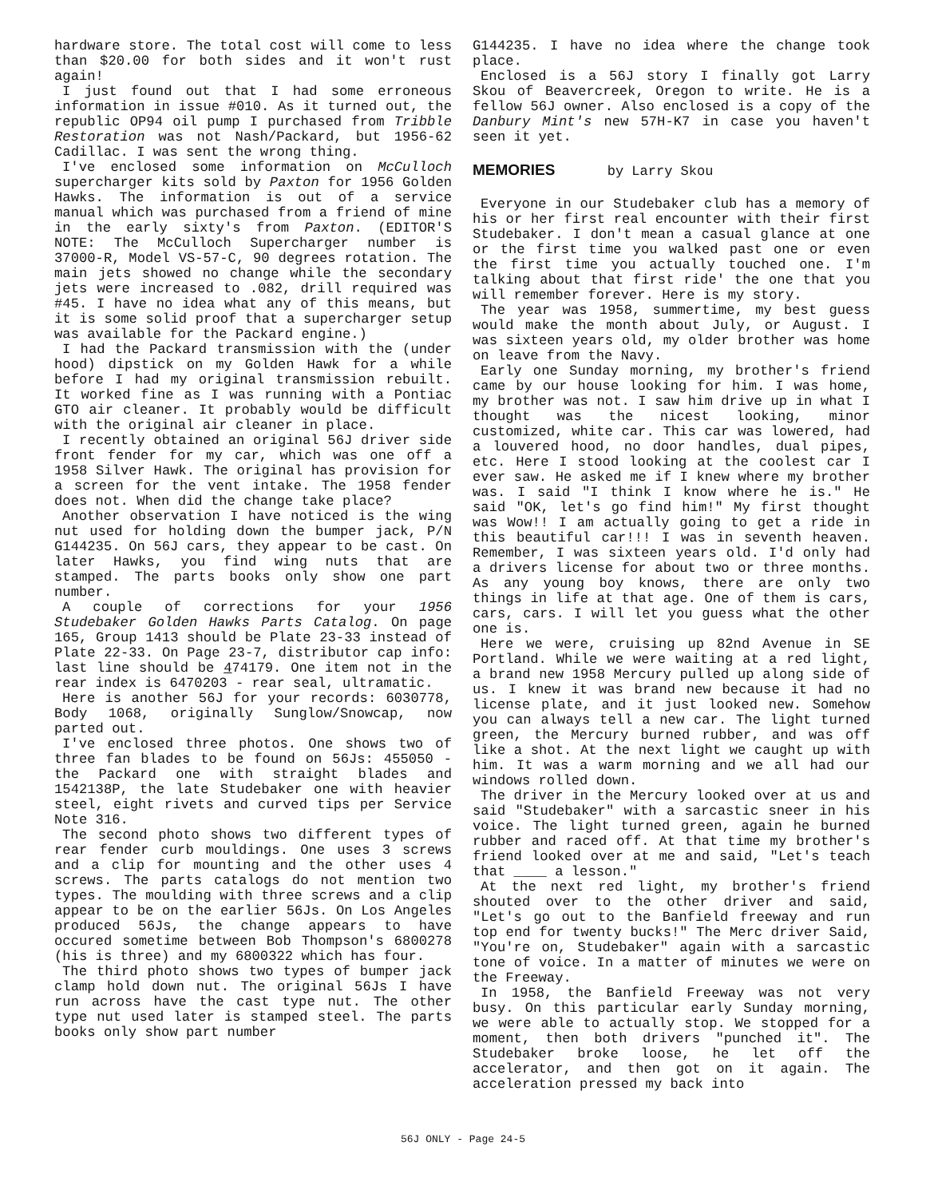hardware store. The total cost will come to less than $20.00 for both sides and it won't rust again!
I just found out that I had some erroneous information in issue #010. As it turned out, the republic OP94 oil pump I purchased from Tribble Restoration was not Nash/Packard, but 1956-62 Cadillac. I was sent the wrong thing.
I've enclosed some information on McCulloch supercharger kits sold by Paxton for 1956 Golden Hawks. The information is out of a service manual which was purchased from a friend of mine in the early sixty's from Paxton. (EDITOR'S NOTE: The McCulloch Supercharger number is 37000-R, Model VS-57-C, 90 degrees rotation. The main jets showed no change while the secondary jets were increased to .082, drill required was #45. I have no idea what any of this means, but it is some solid proof that a supercharger setup was available for the Packard engine.)
I had the Packard transmission with the (under hood) dipstick on my Golden Hawk for a while before I had my original transmission rebuilt. It worked fine as I was running with a Pontiac GTO air cleaner. It probably would be difficult with the original air cleaner in place.
I recently obtained an original 56J driver side front fender for my car, which was one off a 1958 Silver Hawk. The original has provision for a screen for the vent intake. The 1958 fender does not. When did the change take place?
Another observation I have noticed is the wing nut used for holding down the bumper jack, P/N G144235. On 56J cars, they appear to be cast. On later Hawks, you find wing nuts that are stamped. The parts books only show one part number.
A couple of corrections for your 1956 Studebaker Golden Hawks Parts Catalog. On page 165, Group 1413 should be Plate 23-33 instead of Plate 22-33. On Page 23-7, distributor cap info: last line should be 474179. One item not in the rear index is 6470203 - rear seal, ultramatic.
Here is another 56J for your records: 6030778, Body 1068, originally Sunglow/Snowcap, now parted out.
I've enclosed three photos. One shows two of three fan blades to be found on 56Js: 455050 -the Packard one with straight blades and 1542138P, the late Studebaker one with heavier steel, eight rivets and curved tips per Service Note 316.
The second photo shows two different types of rear fender curb mouldings. One uses 3 screws and a clip for mounting and the other uses 4 screws. The parts catalogs do not mention two types. The moulding with three screws and a clip appear to be on the earlier 56Js. On Los Angeles produced 56Js, the change appears to have occured sometime between Bob Thompson's 6800278 (his is three) and my 6800322 which has four.
The third photo shows two types of bumper jack clamp hold down nut. The original 56Js I have run across have the cast type nut. The other type nut used later is stamped steel. The parts books only show part number
G144235. I have no idea where the change took place.
Enclosed is a 56J story I finally got Larry Skou of Beavercreek, Oregon to write. He is a fellow 56J owner. Also enclosed is a copy of the Danbury Mint's new 57H-K7 in case you haven't seen it yet.
MEMORIES by Larry Skou
Everyone in our Studebaker club has a memory of his or her first real encounter with their first Studebaker. I don't mean a casual glance at one or the first time you walked past one or even the first time you actually touched one. I'm talking about that first ride' the one that you will remember forever. Here is my story.
The year was 1958, summertime, my best guess would make the month about July, or August. I was sixteen years old, my older brother was home on leave from the Navy.
Early one Sunday morning, my brother's friend came by our house looking for him. I was home, my brother was not. I saw him drive up in what I thought was the nicest looking, minor customized, white car. This car was lowered, had a louvered hood, no door handles, dual pipes, etc. Here I stood looking at the coolest car I ever saw. He asked me if I knew where my brother was. I said "I think I know where he is." He said "OK, let's go find him!" My first thought was Wow!! I am actually going to get a ride in this beautiful car!!! I was in seventh heaven. Remember, I was sixteen years old. I'd only had a drivers license for about two or three months. As any young boy knows, there are only two things in life at that age. One of them is cars, cars, cars. I will let you guess what the other one is.
Here we were, cruising up 82nd Avenue in SE Portland. While we were waiting at a red light, a brand new 1958 Mercury pulled up along side of us. I knew it was brand new because it had no license plate, and it just looked new. Somehow you can always tell a new car. The light turned green, the Mercury burned rubber, and was off like a shot. At the next light we caught up with him. It was a warm morning and we all had our windows rolled down.
The driver in the Mercury looked over at us and said "Studebaker" with a sarcastic sneer in his voice. The light turned green, again he burned rubber and raced off. At that time my brother's friend looked over at me and said, "Let's teach that ____ a lesson."
At the next red light, my brother's friend shouted over to the other driver and said, "Let's go out to the Banfield freeway and run top end for twenty bucks!" The Merc driver Said, "You're on, Studebaker" again with a sarcastic tone of voice. In a matter of minutes we were on the Freeway.
In 1958, the Banfield Freeway was not very busy. On this particular early Sunday morning, we were able to actually stop. We stopped for a moment, then both drivers "punched it". The Studebaker broke loose, he let off the accelerator, and then got on it again. The acceleration pressed my back into
56J ONLY - Page 24-5